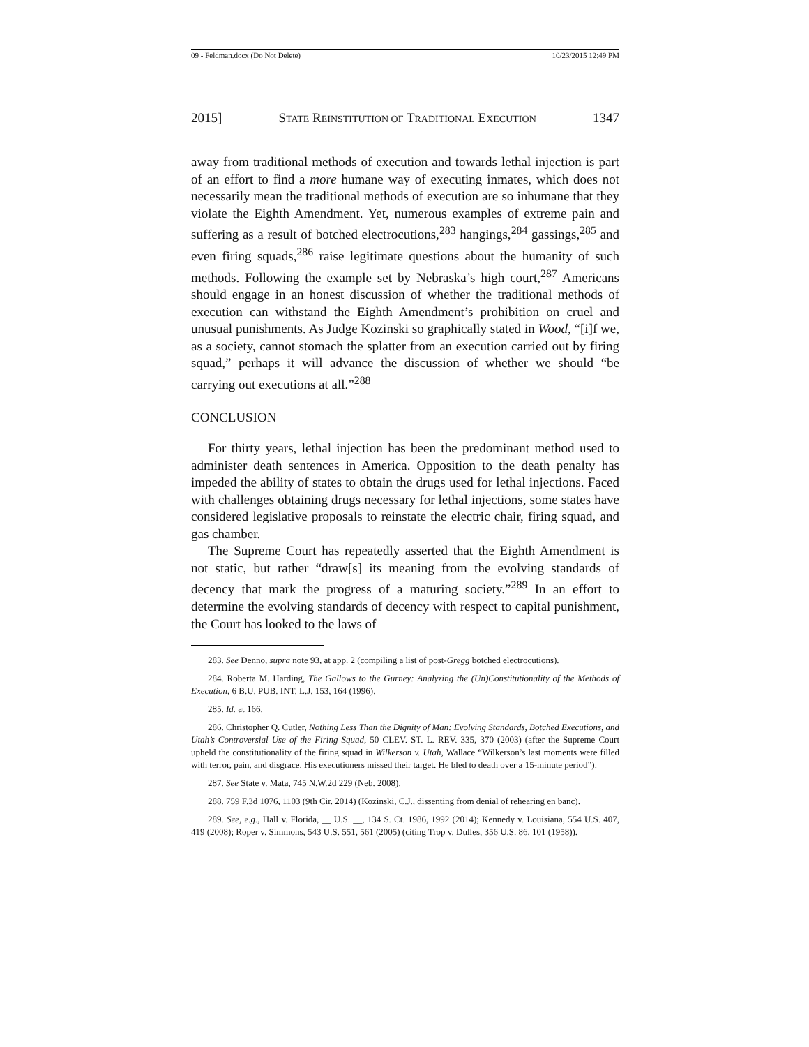09 - Feldman.docx (Do Not Delete) 10/23/2015 12:49 PM
2015] STATE REINSTITUTION OF TRADITIONAL EXECUTION 1347
away from traditional methods of execution and towards lethal injection is part of an effort to find a more humane way of executing inmates, which does not necessarily mean the traditional methods of execution are so inhumane that they violate the Eighth Amendment. Yet, numerous examples of extreme pain and suffering as a result of botched electrocutions,<sup>283</sup> hangings,<sup>284</sup> gassings,<sup>285</sup> and even firing squads,<sup>286</sup> raise legitimate questions about the humanity of such methods. Following the example set by Nebraska’s high court,<sup>287</sup> Americans should engage in an honest discussion of whether the traditional methods of execution can withstand the Eighth Amendment’s prohibition on cruel and unusual punishments. As Judge Kozinski so graphically stated in Wood, “[i]f we, as a society, cannot stomach the splatter from an execution carried out by firing squad,” perhaps it will advance the discussion of whether we should “be carrying out executions at all.”<sup>288</sup>
CONCLUSION
For thirty years, lethal injection has been the predominant method used to administer death sentences in America. Opposition to the death penalty has impeded the ability of states to obtain the drugs used for lethal injections. Faced with challenges obtaining drugs necessary for lethal injections, some states have considered legislative proposals to reinstate the electric chair, firing squad, and gas chamber.
The Supreme Court has repeatedly asserted that the Eighth Amendment is not static, but rather “draw[s] its meaning from the evolving standards of decency that mark the progress of a maturing society.”<sup>289</sup> In an effort to determine the evolving standards of decency with respect to capital punishment, the Court has looked to the laws of
283. See Denno, supra note 93, at app. 2 (compiling a list of post-Gregg botched electrocutions).
284. Roberta M. Harding, The Gallows to the Gurney: Analyzing the (Un)Constitutionality of the Methods of Execution, 6 B.U. PUB. INT. L.J. 153, 164 (1996).
285. Id. at 166.
286. Christopher Q. Cutler, Nothing Less Than the Dignity of Man: Evolving Standards, Botched Executions, and Utah’s Controversial Use of the Firing Squad, 50 CLEV. ST. L. REV. 335, 370 (2003) (after the Supreme Court upheld the constitutionality of the firing squad in Wilkerson v. Utah, Wallace “Wilkerson’s last moments were filled with terror, pain, and disgrace. His executioners missed their target. He bled to death over a 15-minute period”).
287. See State v. Mata, 745 N.W.2d 229 (Neb. 2008).
288. 759 F.3d 1076, 1103 (9th Cir. 2014) (Kozinski, C.J., dissenting from denial of rehearing en banc).
289. See, e.g., Hall v. Florida, __ U.S. __, 134 S. Ct. 1986, 1992 (2014); Kennedy v. Louisiana, 554 U.S. 407, 419 (2008); Roper v. Simmons, 543 U.S. 551, 561 (2005) (citing Trop v. Dulles, 356 U.S. 86, 101 (1958)).